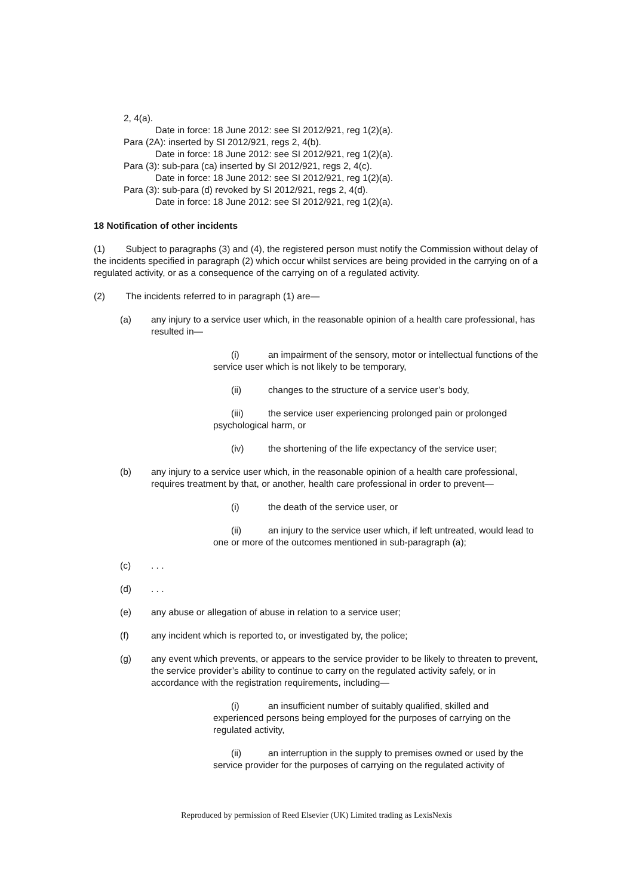2, 4(a).
Date in force: 18 June 2012: see SI 2012/921, reg 1(2)(a).
Para (2A): inserted by SI 2012/921, regs 2, 4(b).
Date in force: 18 June 2012: see SI 2012/921, reg 1(2)(a).
Para (3): sub-para (ca) inserted by SI 2012/921, regs 2, 4(c).
Date in force: 18 June 2012: see SI 2012/921, reg 1(2)(a).
Para (3): sub-para (d) revoked by SI 2012/921, regs 2, 4(d).
Date in force: 18 June 2012: see SI 2012/921, reg 1(2)(a).
18 Notification of other incidents
(1) Subject to paragraphs (3) and (4), the registered person must notify the Commission without delay of the incidents specified in paragraph (2) which occur whilst services are being provided in the carrying on of a regulated activity, or as a consequence of the carrying on of a regulated activity.
(2) The incidents referred to in paragraph (1) are—
(a) any injury to a service user which, in the reasonable opinion of a health care professional, has resulted in—
(i) an impairment of the sensory, motor or intellectual functions of the service user which is not likely to be temporary,
(ii) changes to the structure of a service user’s body,
(iii) the service user experiencing prolonged pain or prolonged psychological harm, or
(iv) the shortening of the life expectancy of the service user;
(b) any injury to a service user which, in the reasonable opinion of a health care professional, requires treatment by that, or another, health care professional in order to prevent—
(i) the death of the service user, or
(ii) an injury to the service user which, if left untreated, would lead to one or more of the outcomes mentioned in sub-paragraph (a);
(c). . .
(d). . .
(e) any abuse or allegation of abuse in relation to a service user;
(f) any incident which is reported to, or investigated by, the police;
(g) any event which prevents, or appears to the service provider to be likely to threaten to prevent, the service provider’s ability to continue to carry on the regulated activity safely, or in accordance with the registration requirements, including—
(i) an insufficient number of suitably qualified, skilled and experienced persons being employed for the purposes of carrying on the regulated activity,
(ii) an interruption in the supply to premises owned or used by the service provider for the purposes of carrying on the regulated activity of
Reproduced by permission of Reed Elsevier (UK) Limited trading as LexisNexis